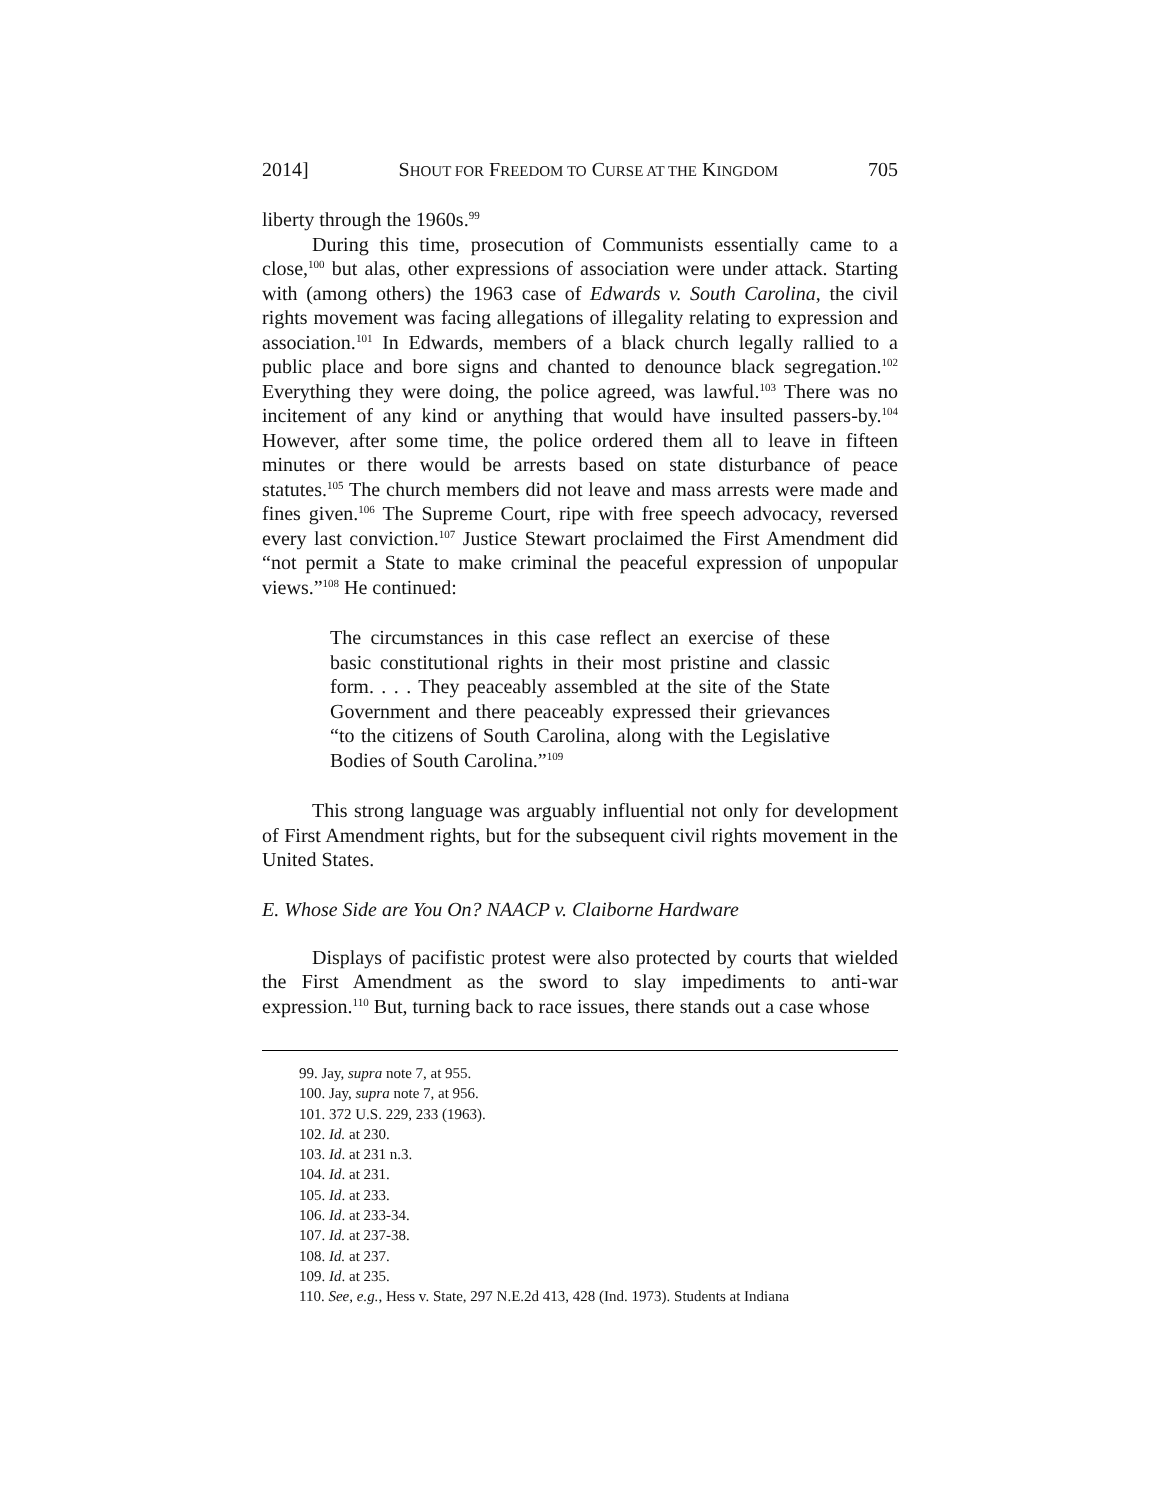2014] SHOUT FOR FREEDOM TO CURSE AT THE KINGDOM 705
liberty through the 1960s.<sup>99</sup>
During this time, prosecution of Communists essentially came to a close,<sup>100</sup> but alas, other expressions of association were under attack. Starting with (among others) the 1963 case of Edwards v. South Carolina, the civil rights movement was facing allegations of illegality relating to expression and association.<sup>101</sup> In Edwards, members of a black church legally rallied to a public place and bore signs and chanted to denounce black segregation.<sup>102</sup> Everything they were doing, the police agreed, was lawful.<sup>103</sup> There was no incitement of any kind or anything that would have insulted passers-by.<sup>104</sup> However, after some time, the police ordered them all to leave in fifteen minutes or there would be arrests based on state disturbance of peace statutes.<sup>105</sup> The church members did not leave and mass arrests were made and fines given.<sup>106</sup> The Supreme Court, ripe with free speech advocacy, reversed every last conviction.<sup>107</sup> Justice Stewart proclaimed the First Amendment did “not permit a State to make criminal the peaceful expression of unpopular views.”<sup>108</sup> He continued:
The circumstances in this case reflect an exercise of these basic constitutional rights in their most pristine and classic form. . . . They peaceably assembled at the site of the State Government and there peaceably expressed their grievances “to the citizens of South Carolina, along with the Legislative Bodies of South Carolina.”<sup>109</sup>
This strong language was arguably influential not only for development of First Amendment rights, but for the subsequent civil rights movement in the United States.
E. Whose Side are You On? NAACP v. Claiborne Hardware
Displays of pacifistic protest were also protected by courts that wielded the First Amendment as the sword to slay impediments to anti-war expression.<sup>110</sup> But, turning back to race issues, there stands out a case whose
99. Jay, supra note 7, at 955.
100. Jay, supra note 7, at 956.
101. 372 U.S. 229, 233 (1963).
102. Id. at 230.
103. Id. at 231 n.3.
104. Id. at 231.
105. Id. at 233.
106. Id. at 233-34.
107. Id. at 237-38.
108. Id. at 237.
109. Id. at 235.
110. See, e.g., Hess v. State, 297 N.E.2d 413, 428 (Ind. 1973). Students at Indiana